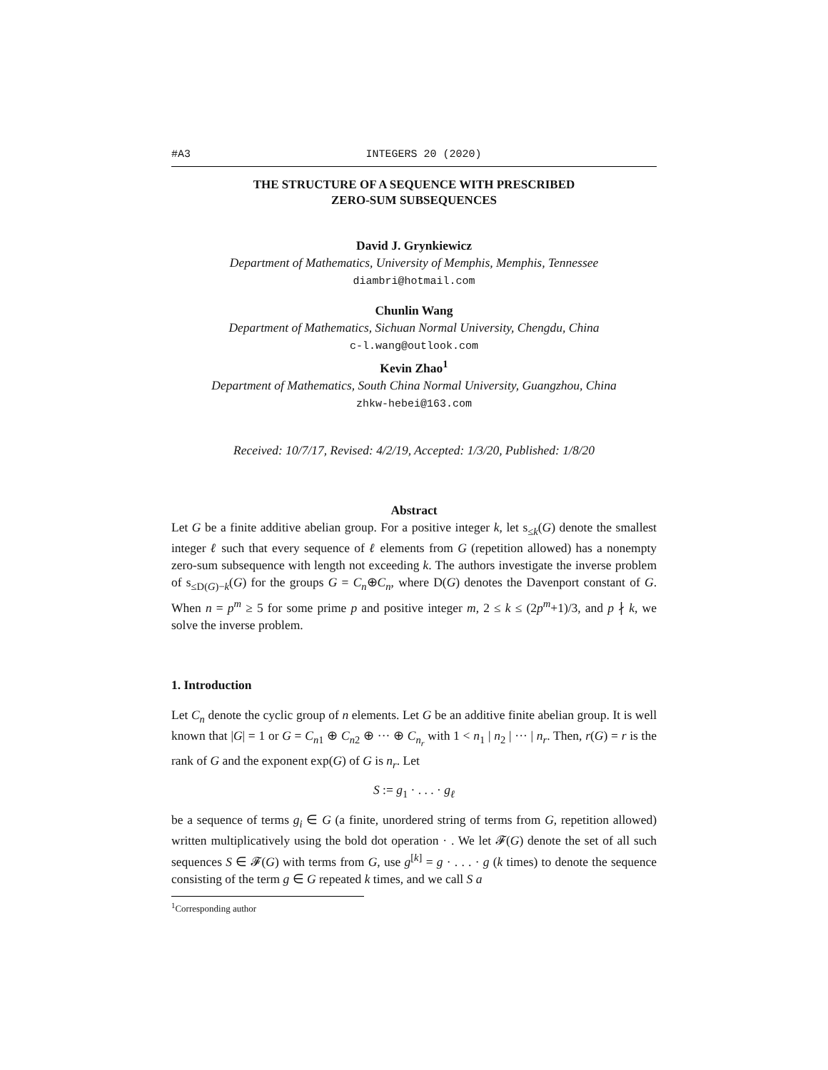#A3 INTEGERS 20 (2020)
THE STRUCTURE OF A SEQUENCE WITH PRESCRIBED
ZERO-SUM SUBSEQUENCES
David J. Grynkiewicz
Department of Mathematics, University of Memphis, Memphis, Tennessee
diambri@hotmail.com
Chunlin Wang
Department of Mathematics, Sichuan Normal University, Chengdu, China
c-l.wang@outlook.com
Kevin Zhao<sup>1</sup>
Department of Mathematics, South China Normal University, Guangzhou, China
zhkw-hebei@163.com
Received: 10/7/17, Revised: 4/2/19, Accepted: 1/3/20, Published: 1/8/20
Abstract
Let G be a finite additive abelian group. For a positive integer k, let s<sub>≤k</sub>(G) denote the smallest integer ℓ such that every sequence of ℓ elements from G (repetition allowed) has a nonempty zero-sum subsequence with length not exceeding k. The authors investigate the inverse problem of s<sub>≤D(G)−k</sub>(G) for the groups G = C<sub>n</sub>⊕C<sub>n</sub>, where D(G) denotes the Davenport constant of G. When n = p<sup>m</sup> ≥ 5 for some prime p and positive integer m, 2 ≤ k ≤ (2p<sup>m</sup>+1)/3, and p ∤ k, we solve the inverse problem.
1. Introduction
Let C<sub>n</sub> denote the cyclic group of n elements. Let G be an additive finite abelian group. It is well known that |G| = 1 or G = C<sub>n1</sub> ⊕ C<sub>n2</sub> ⊕ ··· ⊕ C<sub>n<sub>r</sub></sub> with 1 < n<sub>1</sub> | n<sub>2</sub> | ··· | n<sub>r</sub>. Then, r(G) = r is the rank of G and the exponent exp(G) of G is n<sub>r</sub>. Let
S := g<sub>1</sub> · . . . · g<sub>ℓ</sub>
be a sequence of terms g<sub>i</sub> ∈ G (a finite, unordered string of terms from G, repetition allowed) written multiplicatively using the bold dot operation · . We let 𝓕(G) denote the set of all such sequences S ∈ 𝓕(G) with terms from G, use g<sup>[k]</sup> = g · . . . · g (k times) to denote the sequence consisting of the term g ∈ G repeated k times, and we call S a
<sup>1</sup> Corresponding author